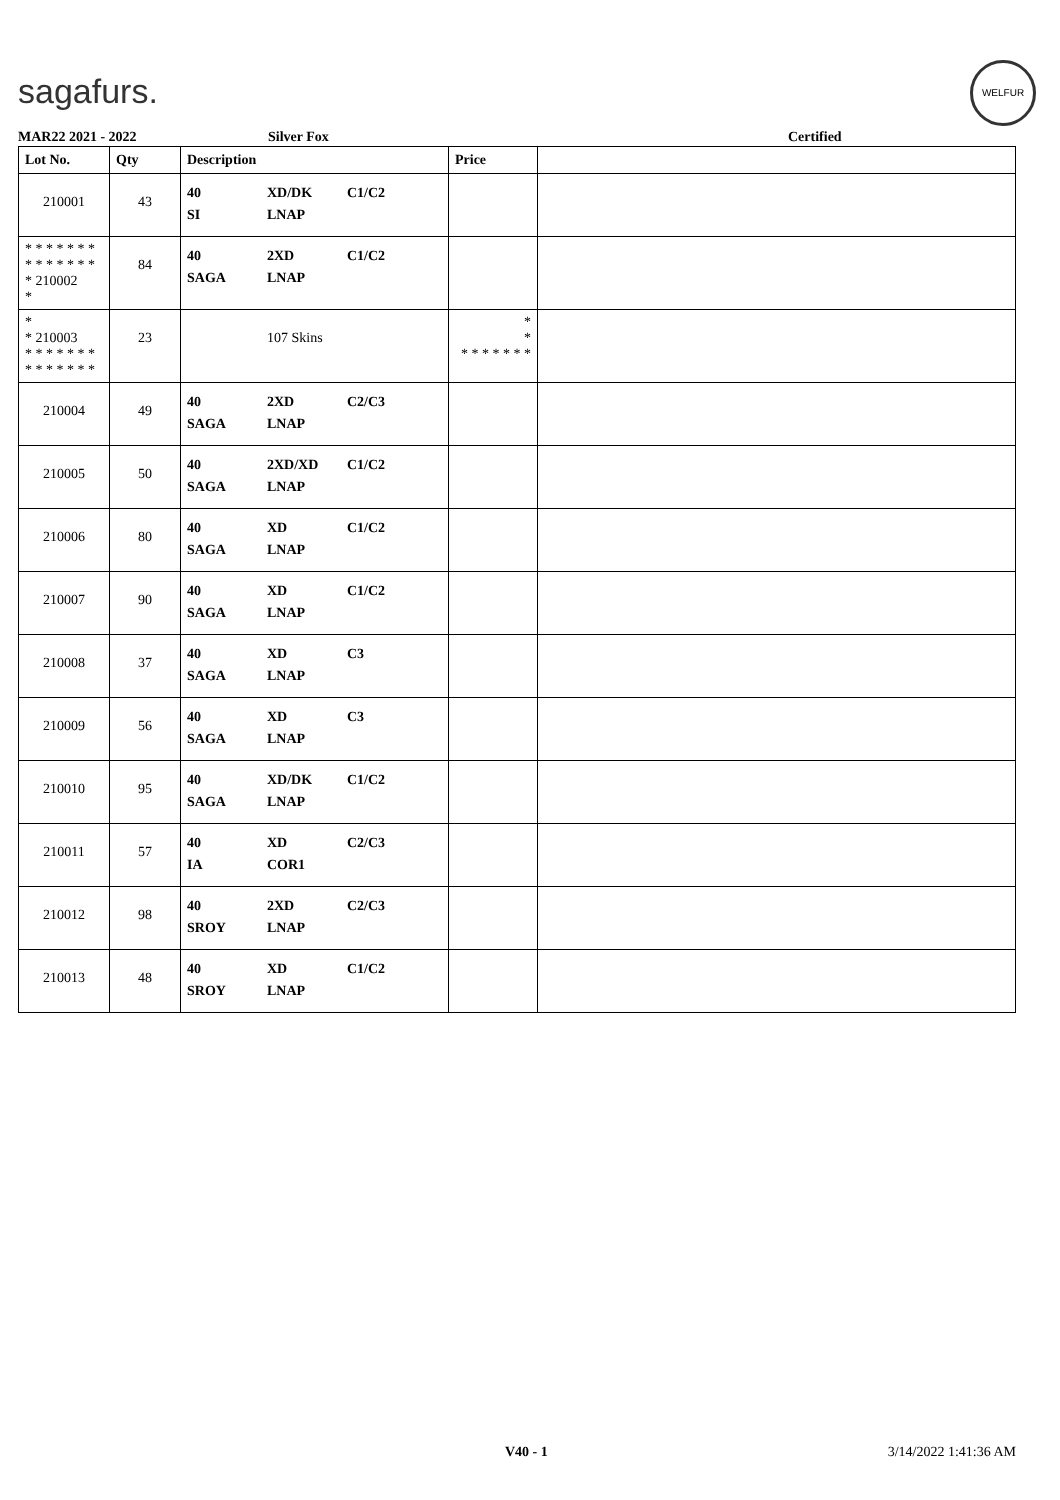sagafurs.
WELFUR
MAR22 2021 - 2022 Silver Fox Certified
| Lot No. | Qty | Description | Price | |
| --- | --- | --- | --- | --- |
| 210001 | 43 | 40 XD/DK C1/C2 SI LNAP | | |
| * * * * * * * * * * * * * * * 210002 * | 84 | 40 2XD C1/C2 SAGA LNAP | | |
| * * 210003 * * * * * * * * * * * * * * | 23 | 107 Skins | * * * * * * * * * | |
| 210004 | 49 | 40 2XD C2/C3 SAGA LNAP | | |
| 210005 | 50 | 40 2XD/XD C1/C2 SAGA LNAP | | |
| 210006 | 80 | 40 XD C1/C2 SAGA LNAP | | |
| 210007 | 90 | 40 XD C1/C2 SAGA LNAP | | |
| 210008 | 37 | 40 XD C3 SAGA LNAP | | |
| 210009 | 56 | 40 XD C3 SAGA LNAP | | |
| 210010 | 95 | 40 XD/DK C1/C2 SAGA LNAP | | |
| 210011 | 57 | 40 XD C2/C3 IA COR1 | | |
| 210012 | 98 | 40 2XD C2/C3 SROY LNAP | | |
| 210013 | 48 | 40 XD C1/C2 SROY LNAP | | |
V40 - 1 3/14/2022 1:41:36 AM